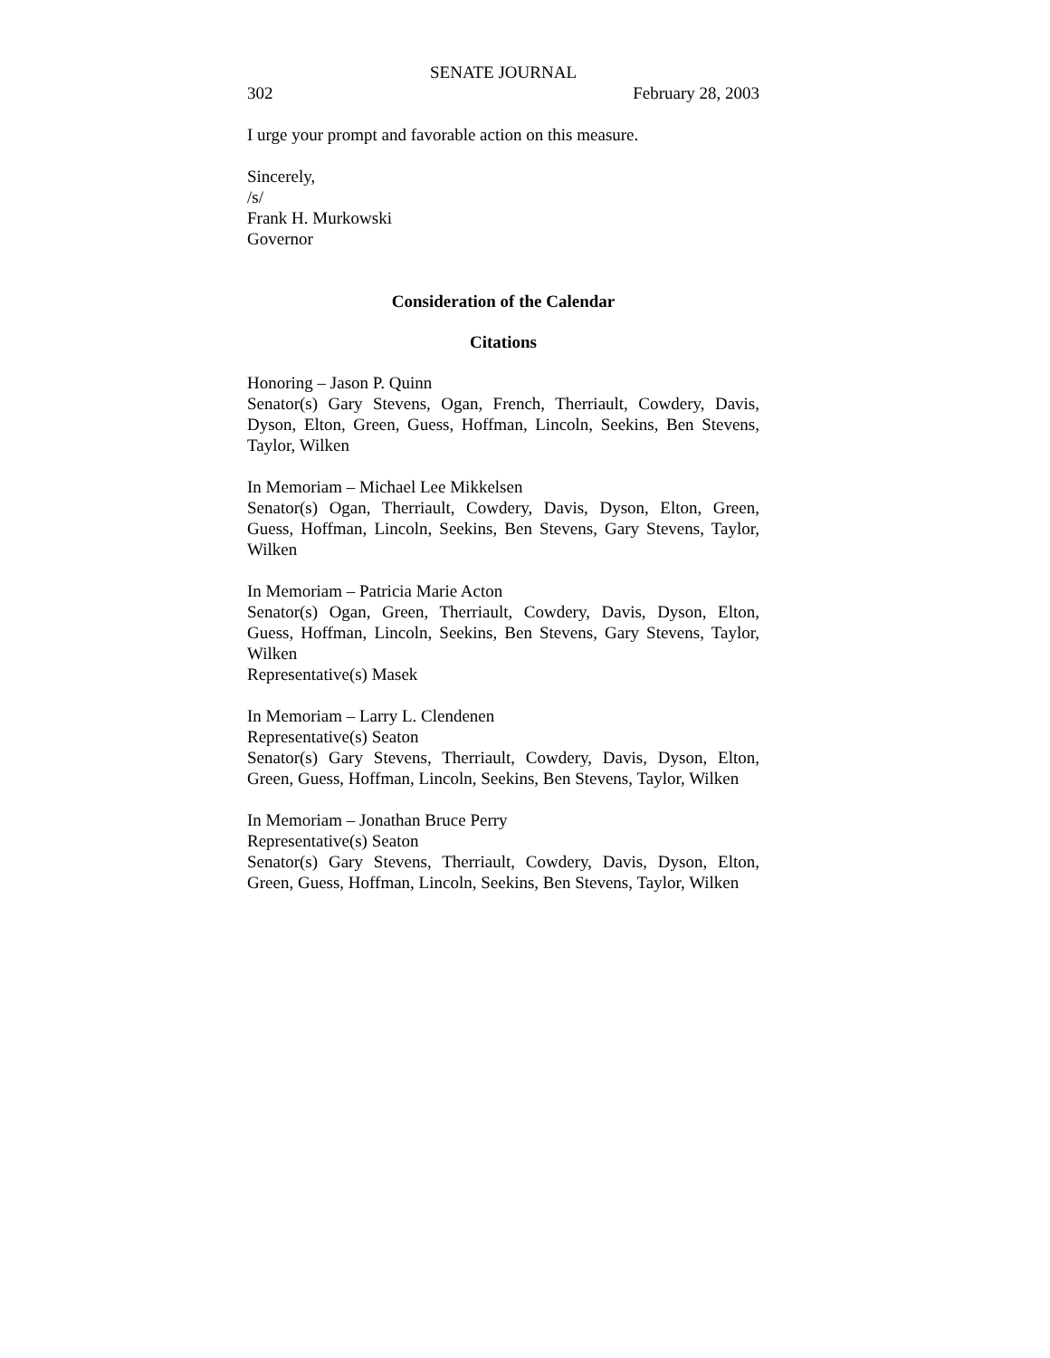SENATE JOURNAL
302 February 28, 2003
I urge your prompt and favorable action on this measure.
Sincerely,
/s/
Frank H. Murkowski
Governor
Consideration of the Calendar
Citations
Honoring – Jason P. Quinn
Senator(s) Gary Stevens, Ogan, French, Therriault, Cowdery, Davis, Dyson, Elton, Green, Guess, Hoffman, Lincoln, Seekins, Ben Stevens, Taylor, Wilken
In Memoriam – Michael Lee Mikkelsen
Senator(s) Ogan, Therriault, Cowdery, Davis, Dyson, Elton, Green, Guess, Hoffman, Lincoln, Seekins, Ben Stevens, Gary Stevens, Taylor, Wilken
In Memoriam – Patricia Marie Acton
Senator(s) Ogan, Green, Therriault, Cowdery, Davis, Dyson, Elton, Guess, Hoffman, Lincoln, Seekins, Ben Stevens, Gary Stevens, Taylor, Wilken
Representative(s) Masek
In Memoriam – Larry L. Clendenen
Representative(s) Seaton
Senator(s) Gary Stevens, Therriault, Cowdery, Davis, Dyson, Elton, Green, Guess, Hoffman, Lincoln, Seekins, Ben Stevens, Taylor, Wilken
In Memoriam – Jonathan Bruce Perry
Representative(s) Seaton
Senator(s) Gary Stevens, Therriault, Cowdery, Davis, Dyson, Elton, Green, Guess, Hoffman, Lincoln, Seekins, Ben Stevens, Taylor, Wilken